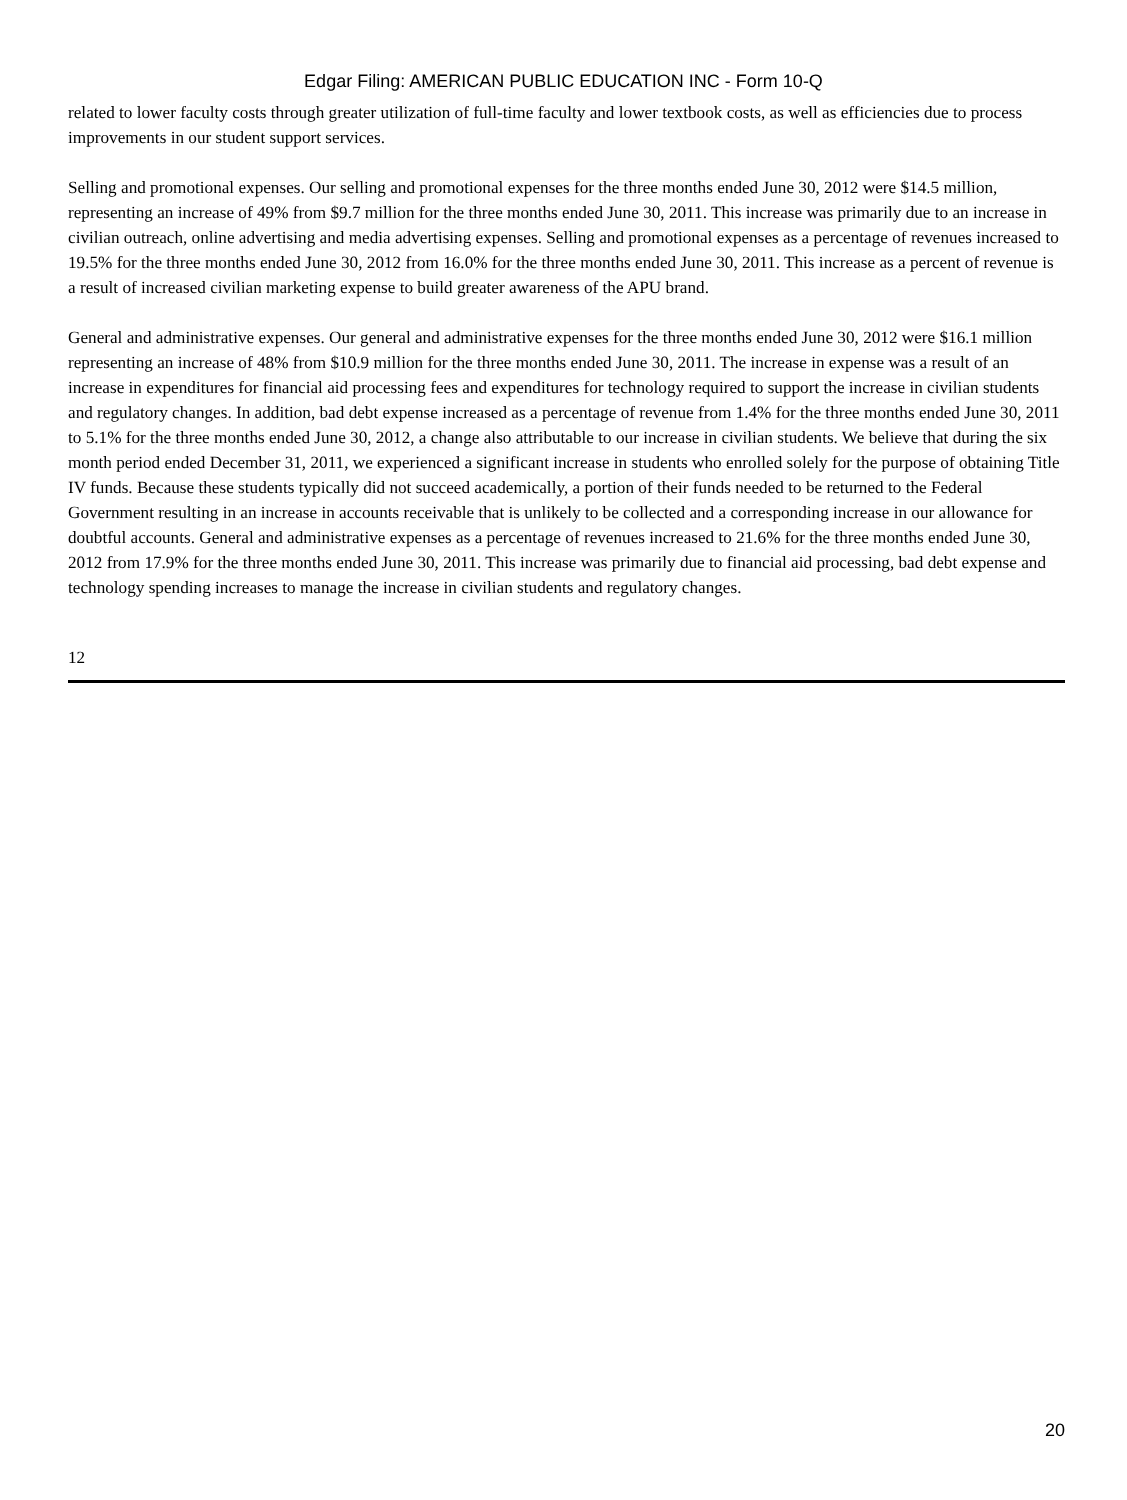Edgar Filing: AMERICAN PUBLIC EDUCATION INC - Form 10-Q
related to lower faculty costs through greater utilization of full-time faculty and lower textbook costs, as well as efficiencies due to process improvements in our student support services.
Selling and promotional expenses. Our selling and promotional expenses for the three months ended June 30, 2012 were $14.5 million, representing an increase of 49% from $9.7 million for the three months ended June 30, 2011. This increase was primarily due to an increase in civilian outreach, online advertising and media advertising expenses. Selling and promotional expenses as a percentage of revenues increased to 19.5% for the three months ended June 30, 2012 from 16.0% for the three months ended June 30, 2011. This increase as a percent of revenue is a result of increased civilian marketing expense to build greater awareness of the APU brand.
General and administrative expenses. Our general and administrative expenses for the three months ended June 30, 2012 were $16.1 million representing an increase of 48% from $10.9 million for the three months ended June 30, 2011. The increase in expense was a result of an increase in expenditures for financial aid processing fees and expenditures for technology required to support the increase in civilian students and regulatory changes. In addition, bad debt expense increased as a percentage of revenue from 1.4% for the three months ended June 30, 2011 to 5.1% for the three months ended June 30, 2012, a change also attributable to our increase in civilian students. We believe that during the six month period ended December 31, 2011, we experienced a significant increase in students who enrolled solely for the purpose of obtaining Title IV funds. Because these students typically did not succeed academically, a portion of their funds needed to be returned to the Federal Government resulting in an increase in accounts receivable that is unlikely to be collected and a corresponding increase in our allowance for doubtful accounts. General and administrative expenses as a percentage of revenues increased to 21.6% for the three months ended June 30, 2012 from 17.9% for the three months ended June 30, 2011. This increase was primarily due to financial aid processing, bad debt expense and technology spending increases to manage the increase in civilian students and regulatory changes.
12
20